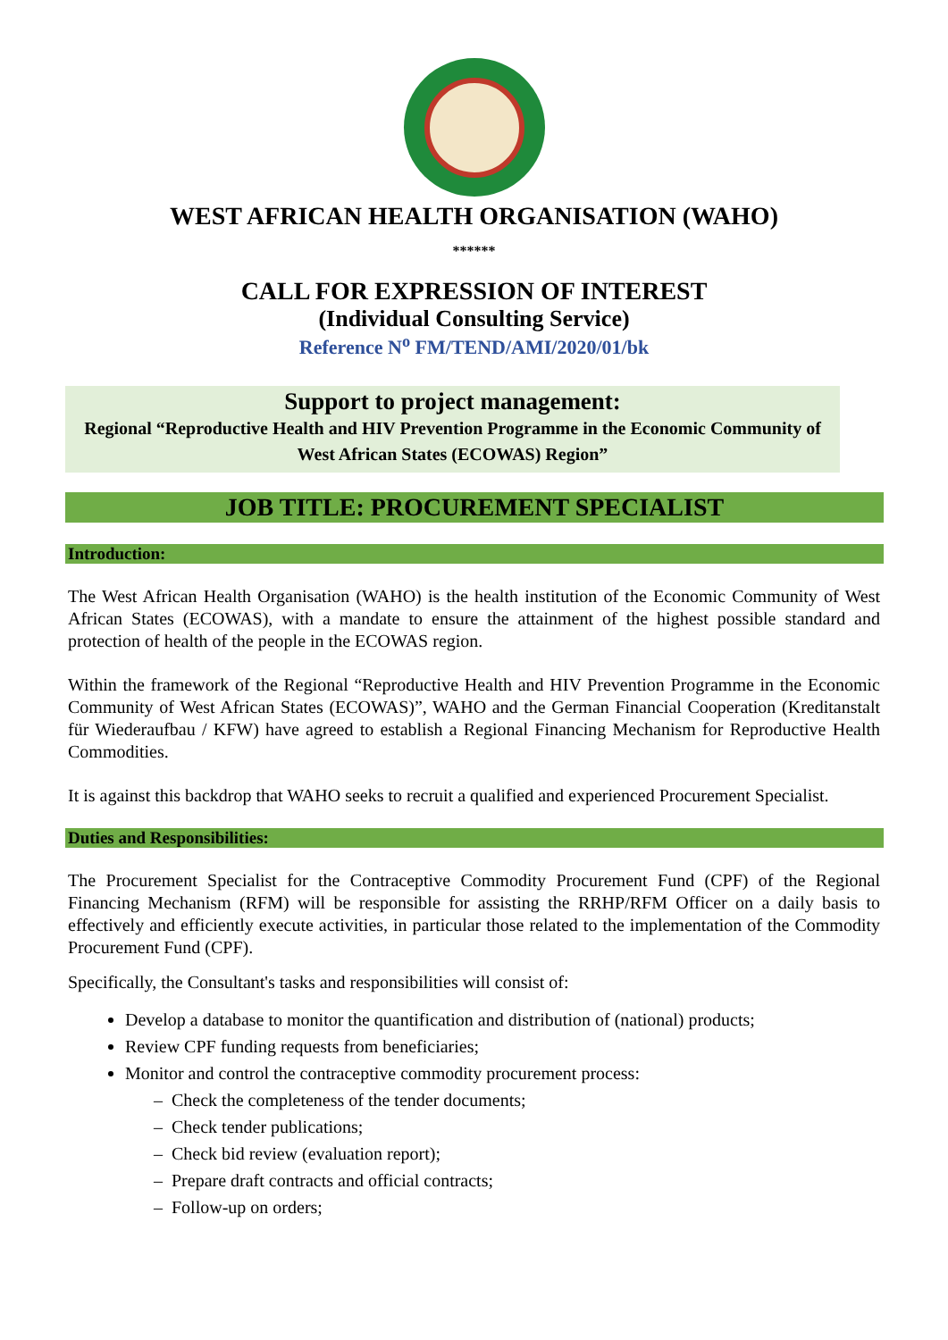WEST AFRICAN HEALTH ORGANISATION (WAHO)
******
CALL FOR EXPRESSION OF INTEREST
(Individual Consulting Service)
Reference N<sup>o</sup> FM/TEND/AMI/2020/01/bk
Support to project management:
Regional “Reproductive Health and HIV Prevention Programme in the Economic Community of West African States (ECOWAS) Region”
JOB TITLE: PROCUREMENT SPECIALIST
Introduction:
The West African Health Organisation (WAHO) is the health institution of the Economic Community of West African States (ECOWAS), with a mandate to ensure the attainment of the highest possible standard and protection of health of the people in the ECOWAS region.
Within the framework of the Regional “Reproductive Health and HIV Prevention Programme in the Economic Community of West African States (ECOWAS)”, WAHO and the German Financial Cooperation (Kreditanstalt für Wiederaufbau / KFW) have agreed to establish a Regional Financing Mechanism for Reproductive Health Commodities.
It is against this backdrop that WAHO seeks to recruit a qualified and experienced Procurement Specialist.
Duties and Responsibilities:
The Procurement Specialist for the Contraceptive Commodity Procurement Fund (CPF) of the Regional Financing Mechanism (RFM) will be responsible for assisting the RRHP/RFM Officer on a daily basis to effectively and efficiently execute activities, in particular those related to the implementation of the Commodity Procurement Fund (CPF).
Specifically, the Consultant's tasks and responsibilities will consist of:
Develop a database to monitor the quantification and distribution of (national) products;
Review CPF funding requests from beneficiaries;
Monitor and control the contraceptive commodity procurement process:
– Check the completeness of the tender documents;
– Check tender publications;
– Check bid review (evaluation report);
– Prepare draft contracts and official contracts;
– Follow-up on orders;